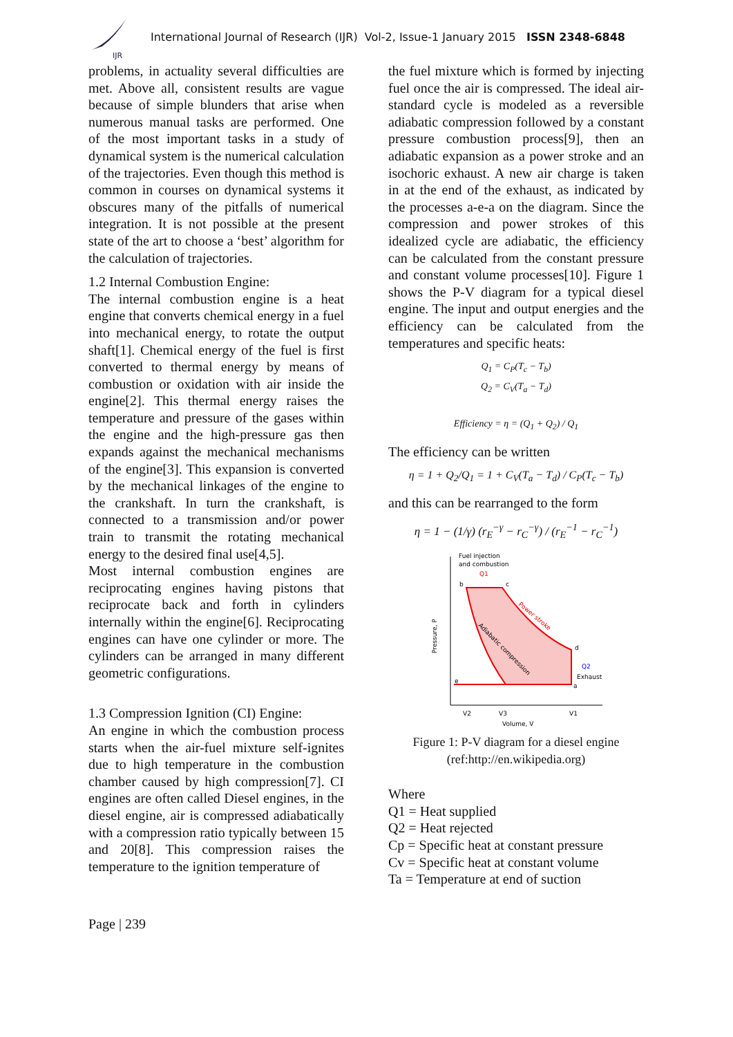IJR
International Journal of Research (IJR) Vol-2, Issue-1 January 2015 ISSN 2348-6848
problems, in actuality several difficulties are met. Above all, consistent results are vague because of simple blunders that arise when numerous manual tasks are performed. One of the most important tasks in a study of dynamical system is the numerical calculation of the trajectories. Even though this method is common in courses on dynamical systems it obscures many of the pitfalls of numerical integration. It is not possible at the present state of the art to choose a ‘best’ algorithm for the calculation of trajectories.
1.2 Internal Combustion Engine:
The internal combustion engine is a heat engine that converts chemical energy in a fuel into mechanical energy, to rotate the output shaft[1]. Chemical energy of the fuel is first converted to thermal energy by means of combustion or oxidation with air inside the engine[2]. This thermal energy raises the temperature and pressure of the gases within the engine and the high-pressure gas then expands against the mechanical mechanisms of the engine[3]. This expansion is converted by the mechanical linkages of the engine to the crankshaft. In turn the crankshaft, is connected to a transmission and/or power train to transmit the rotating mechanical energy to the desired final use[4,5].
Most internal combustion engines are reciprocating engines having pistons that reciprocate back and forth in cylinders internally within the engine[6]. Reciprocating engines can have one cylinder or more. The cylinders can be arranged in many different geometric configurations.
1.3 Compression Ignition (CI) Engine:
An engine in which the combustion process starts when the air-fuel mixture self-ignites due to high temperature in the combustion chamber caused by high compression[7]. CI engines are often called Diesel engines, in the diesel engine, air is compressed adiabatically with a compression ratio typically between 15 and 20[8]. This compression raises the temperature to the ignition temperature of
the fuel mixture which is formed by injecting fuel once the air is compressed. The ideal air-standard cycle is modeled as a reversible adiabatic compression followed by a constant pressure combustion process[9], then an adiabatic expansion as a power stroke and an isochoric exhaust. A new air charge is taken in at the end of the exhaust, as indicated by the processes a-e-a on the diagram. Since the compression and power strokes of this idealized cycle are adiabatic, the efficiency can be calculated from the constant pressure and constant volume processes[10]. Figure 1 shows the P-V diagram for a typical diesel engine. The input and output energies and the efficiency can be calculated from the temperatures and specific heats:
Q<sub>1</sub> = C<sub>P</sub>(T<sub>c</sub> − T<sub>b</sub>)
Q<sub>2</sub> = C<sub>V</sub>(T<sub>a</sub> − T<sub>d</sub>)
Efficiency = η = (Q<sub>1</sub> + Q<sub>2</sub>) / Q<sub>1</sub>
The efficiency can be written
η = 1 + Q<sub>2</sub>/Q<sub>1</sub> = 1 + C<sub>V</sub>(T<sub>a</sub> − T<sub>d</sub>) / C<sub>P</sub>(T<sub>c</sub> − T<sub>b</sub>)
and this can be rearranged to the form
η = 1 − (1/γ) (r<sub>E</sub><sup>−γ</sup> − r<sub>C</sub><sup>−γ</sup>) / (r<sub>E</sub><sup>−1</sup> − r<sub>C</sub><sup>−1</sup>)
Fuel injection
and combustion
Q1
b
c
d
a
e
Q2
Exhaust
Pressure, P
V2
V3
V1
Volume, V
Power stroke
Adiabatic compression
Figure 1: P-V diagram for a diesel engine
(ref:http://en.wikipedia.org)
Where
Q1 = Heat supplied
Q2 = Heat rejected
Cp = Specific heat at constant pressure
Cv = Specific heat at constant volume
Ta = Temperature at end of suction
Page | 239